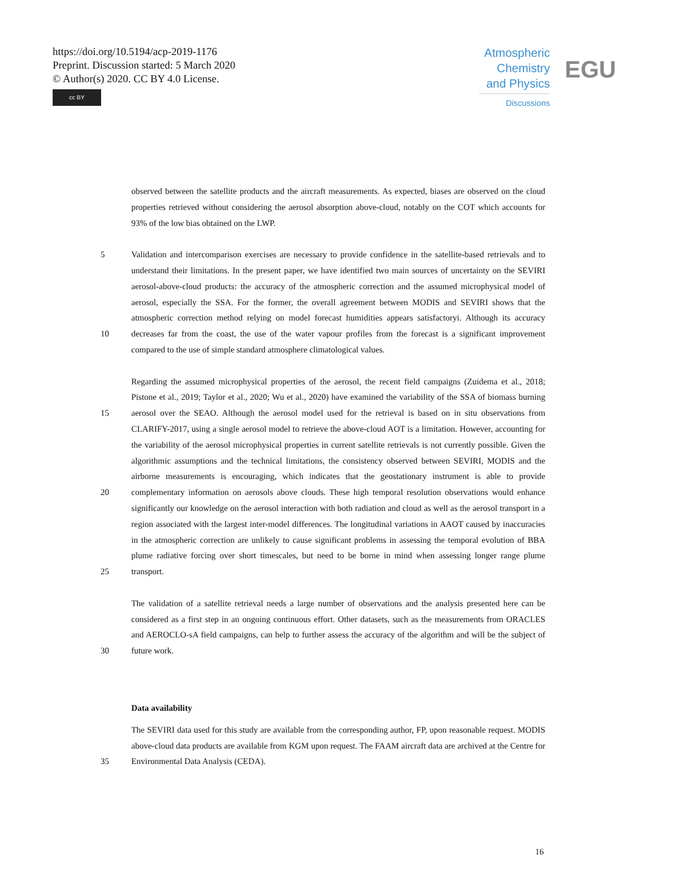https://doi.org/10.5194/acp-2019-1176
Preprint. Discussion started: 5 March 2020
© Author(s) 2020. CC BY 4.0 License.
cc BY
Atmospheric Chemistry and Physics
Discussions
EGU
observed between the satellite products and the aircraft measurements. As expected, biases are observed on the cloud properties retrieved without considering the aerosol absorption above-cloud, notably on the COT which accounts for 93% of the low bias obtained on the LWP.
5
10 Validation and intercomparison exercises are necessary to provide confidence in the satellite-based retrievals and to understand their limitations. In the present paper, we have identified two main sources of uncertainty on the SEVIRI aerosol-above-cloud products: the accuracy of the atmospheric correction and the assumed microphysical model of aerosol, especially the SSA. For the former, the overall agreement between MODIS and SEVIRI shows that the atmospheric correction method relying on model forecast humidities appears satisfactoryi. Although its accuracy decreases far from the coast, the use of the water vapour profiles from the forecast is a significant improvement compared to the use of simple standard atmosphere climatological values.
15
20
25 Regarding the assumed microphysical properties of the aerosol, the recent field campaigns (Zuidema et al., 2018; Pistone et al., 2019; Taylor et al., 2020; Wu et al., 2020) have examined the variability of the SSA of biomass burning aerosol over the SEAO. Although the aerosol model used for the retrieval is based on in situ observations from CLARIFY-2017, using a single aerosol model to retrieve the above-cloud AOT is a limitation. However, accounting for the variability of the aerosol microphysical properties in current satellite retrievals is not currently possible. Given the algorithmic assumptions and the technical limitations, the consistency observed between SEVIRI, MODIS and the airborne measurements is encouraging, which indicates that the geostationary instrument is able to provide complementary information on aerosols above clouds. These high temporal resolution observations would enhance significantly our knowledge on the aerosol interaction with both radiation and cloud as well as the aerosol transport in a region associated with the largest inter-model differences. The longitudinal variations in AAOT caused by inaccuracies in the atmospheric correction are unlikely to cause significant problems in assessing the temporal evolution of BBA plume radiative forcing over short timescales, but need to be borne in mind when assessing longer range plume transport.
30 The validation of a satellite retrieval needs a large number of observations and the analysis presented here can be considered as a first step in an ongoing continuous effort. Other datasets, such as the measurements from ORACLES and AEROCLO-sA field campaigns, can help to further assess the accuracy of the algorithm and will be the subject of future work.
Data availability
35 The SEVIRI data used for this study are available from the corresponding author, FP, upon reasonable request. MODIS above-cloud data products are available from KGM upon request. The FAAM aircraft data are archived at the Centre for Environmental Data Analysis (CEDA).
16